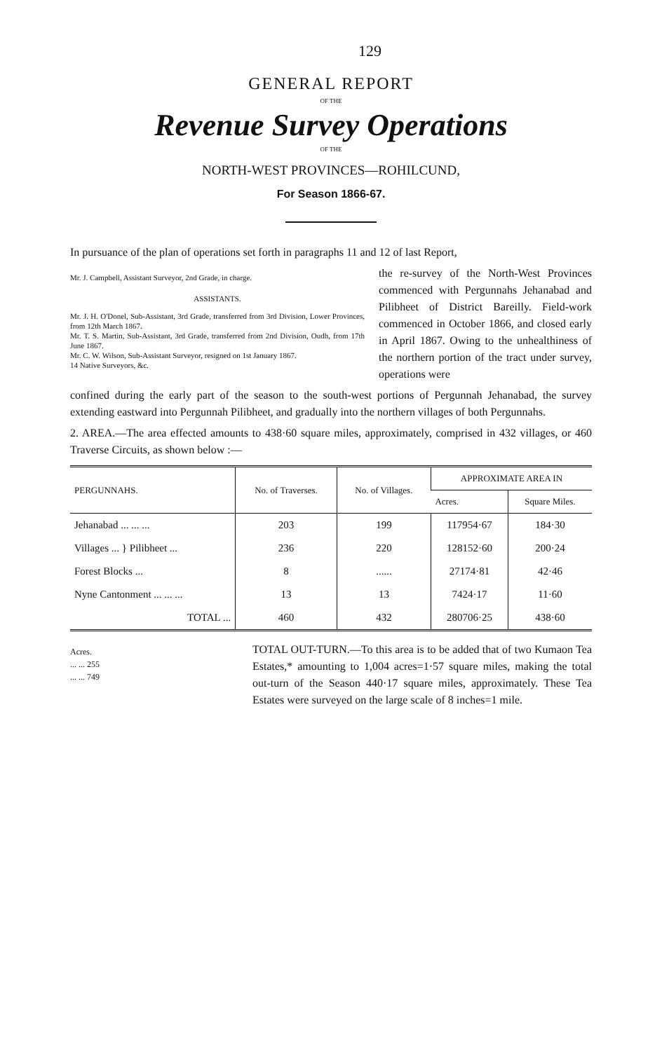129
GENERAL REPORT
OF THE
Revenue Survey Operations
OF THE
NORTH-WEST PROVINCES—ROHILCUND,
For Season 1866-67.
In pursuance of the plan of operations set forth in paragraphs 11 and 12 of last Report,
Mr. J. Campbell, Assistant Surveyor, 2nd Grade, in charge.
ASSISTANTS.
Mr. J. H. O'Donel, Sub-Assistant, 3rd Grade, transferred from 3rd Division, Lower Provinces, from 12th March 1867.
Mr. T. S. Martin, Sub-Assistant, 3rd Grade, transferred from 2nd Division, Oudh, from 17th June 1867.
Mr. C. W. Wilson, Sub-Assistant Surveyor, resigned on 1st January 1867.
14 Native Surveyors, &c.
the re-survey of the North-West Provinces commenced with Pergunnahs Jehanabad and Pilibheet of District Bareilly. Field-work commenced in October 1866, and closed early in April 1867. Owing to the unhealthiness of the northern portion of the tract under survey, operations were
confined during the early part of the season to the south-west portions of Pergunnah Jehanabad, the survey extending eastward into Pergunnah Pilibheet, and gradually into the northern villages of both Pergunnahs.
2. AREA.—The area effected amounts to 438·60 square miles, approximately, comprised in 432 villages, or 460 Traverse Circuits, as shown below :—
| PERGUNNAHS. | No. of Traverses. | No. of Villages. | APPROXIMATE AREA IN | |
| --- | --- | --- | --- | --- |
| | | | Acres. | Square Miles. |
| Jehanabad ... ... ... | 203 | 199 | 117954·67 | 184·30 |
| Villages ... } Pilibheet ... | 236 | 220 | 128152·60 | 200·24 |
| Forest Blocks ... | 8 | ...... | 27174·81 | 42·46 |
| Nyne Cantonment ... ... ... | 13 | 13 | 7424·17 | 11·60 |
| TOTAL ... | 460 | 432 | 280706·25 | 438·60 |
Acres.
... ... 255
... ... 749
TOTAL OUT-TURN.—To this area is to be added that of two Kumaon Tea Estates,* amounting to 1,004 acres=1·57 square miles, making the total out-turn of the Season 440·17 square miles, approximately. These Tea Estates were surveyed on the large scale of 8 inches=1 mile.